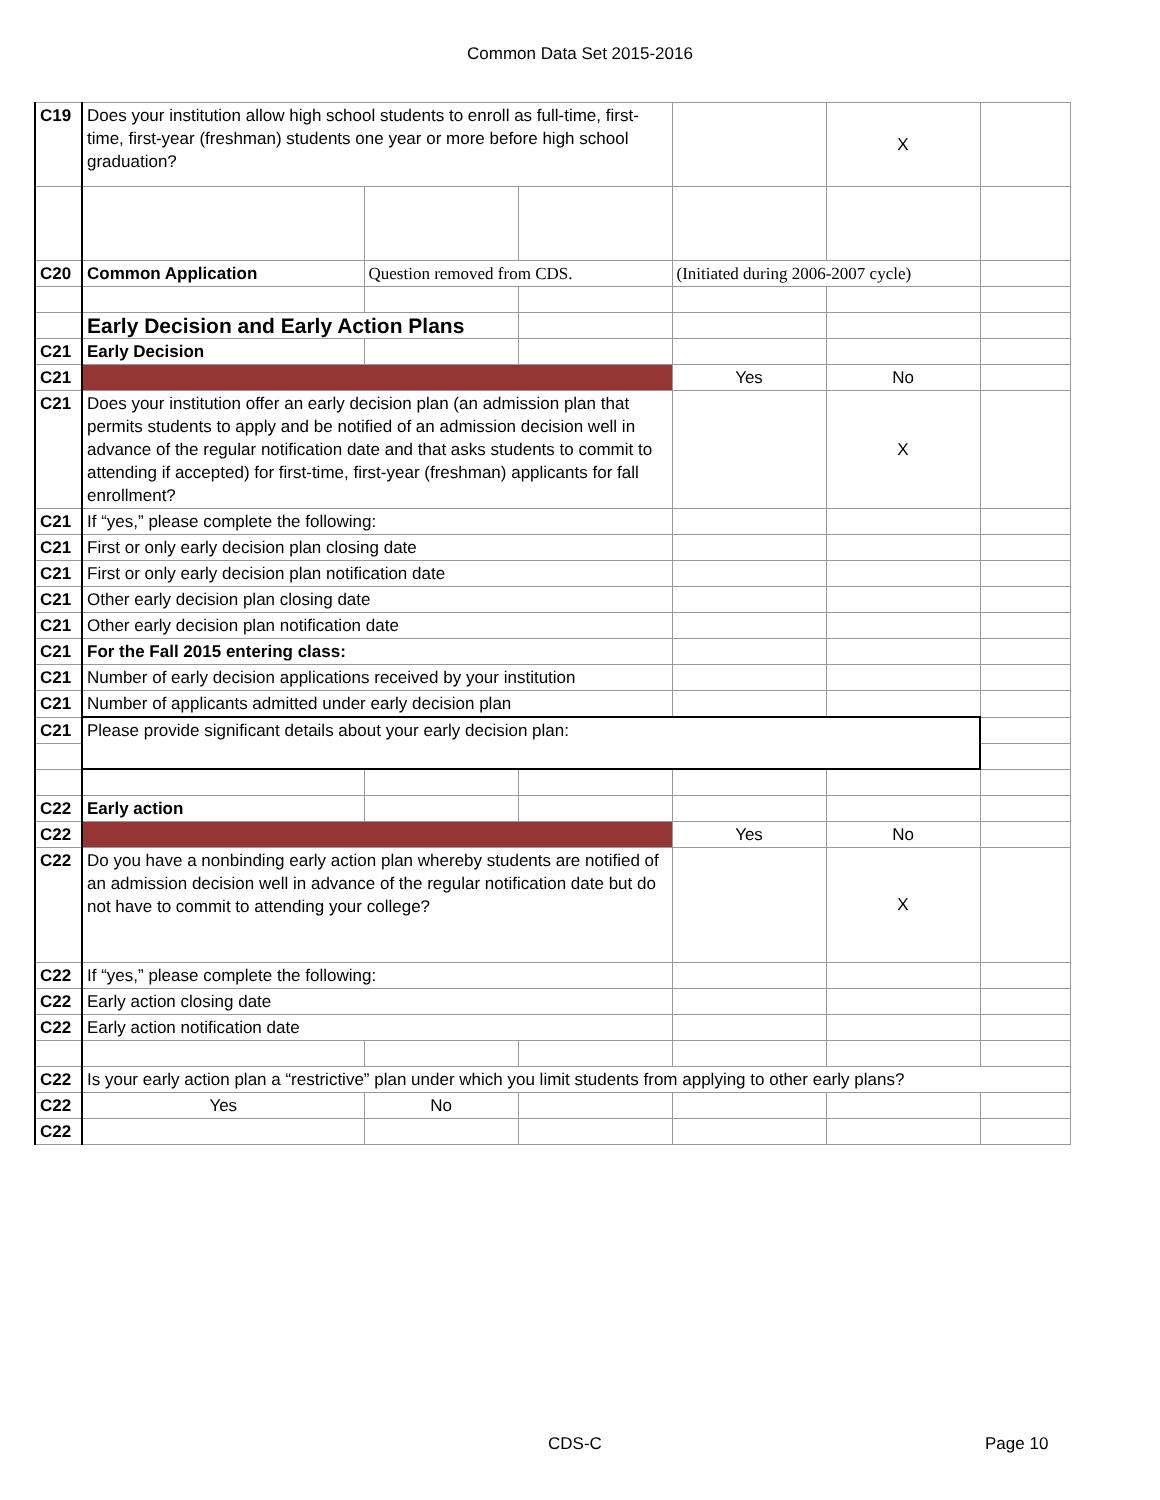Common Data Set 2015-2016
| C19 | Does your institution allow high school students to enroll as full-time, first-time, first-year (freshman) students one year or more before high school graduation? | | | | X | |
| C20 | Common Application | Question removed from CDS. | | (Initiated during 2006-2007 cycle) | | |
| | Early Decision and Early Action Plans | | | | | |
| C21 | Early Decision | | | | | |
| C21 | | | | Yes | No | |
| C21 | Does your institution offer an early decision plan (an admission plan that permits students to apply and be notified of an admission decision well in advance of the regular notification date and that asks students to commit to attending if accepted) for first-time, first-year (freshman) applicants for fall enrollment? | | | | X | |
| C21 | If “yes,” please complete the following: | | | | | |
| C21 | First or only early decision plan closing date | | | | | |
| C21 | First or only early decision plan notification date | | | | | |
| C21 | Other early decision plan closing date | | | | | |
| C21 | Other early decision plan notification date | | | | | |
| C21 | For the Fall 2015 entering class: | | | | | |
| C21 | Number of early decision applications received by your institution | | | | | |
| C21 | Number of applicants admitted under early decision plan | | | | | |
| C21 | Please provide significant details about your early decision plan: | | | | | |
| C22 | Early action | | | | | |
| C22 | | | | Yes | No | |
| C22 | Do you have a nonbinding early action plan whereby students are notified of an admission decision well in advance of the regular notification date but do not have to commit to attending your college? | | | | X | |
| C22 | If “yes,” please complete the following: | | | | | |
| C22 | Early action closing date | | | | | |
| C22 | Early action notification date | | | | | |
| C22 | Is your early action plan a “restrictive” plan under which you limit students from applying to other early plans? | | | | | |
| C22 | Yes | No | | | | |
| C22 | | | | | | |
CDS-C Page 10